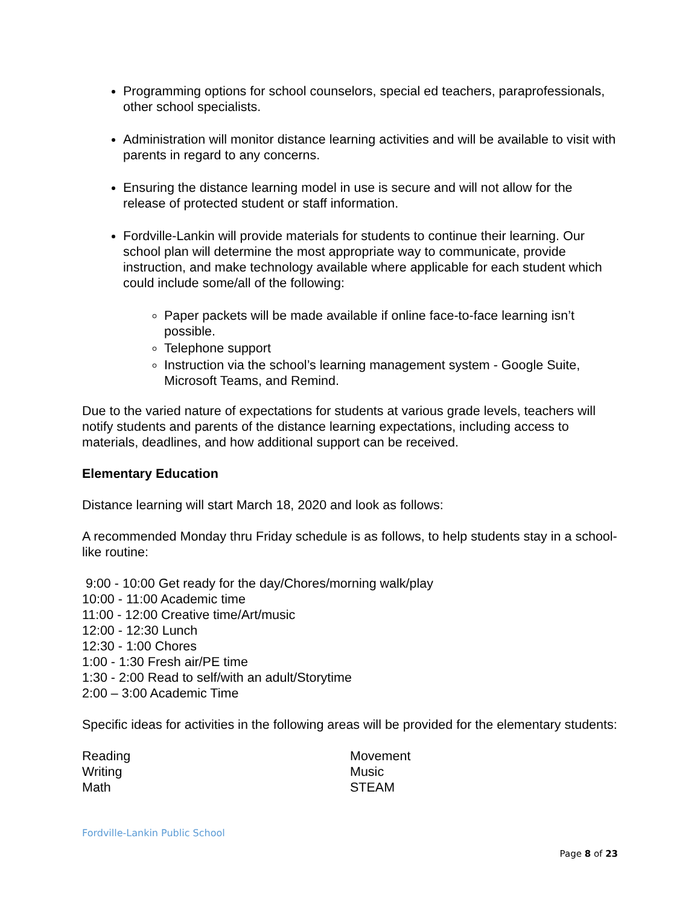Programming options for school counselors, special ed teachers, paraprofessionals, other school specialists.
Administration will monitor distance learning activities and will be available to visit with parents in regard to any concerns.
Ensuring the distance learning model in use is secure and will not allow for the release of protected student or staff information.
Fordville-Lankin will provide materials for students to continue their learning. Our school plan will determine the most appropriate way to communicate, provide instruction, and make technology available where applicable for each student which could include some/all of the following:
Paper packets will be made available if online face-to-face learning isn’t possible.
Telephone support
Instruction via the school’s learning management system - Google Suite, Microsoft Teams, and Remind.
Due to the varied nature of expectations for students at various grade levels, teachers will notify students and parents of the distance learning expectations, including access to materials, deadlines, and how additional support can be received.
Elementary Education
Distance learning will start March 18, 2020 and look as follows:
A recommended Monday thru Friday schedule is as follows, to help students stay in a school-like routine:
9:00 - 10:00 Get ready for the day/Chores/morning walk/play
10:00 - 11:00 Academic time
11:00 - 12:00 Creative time/Art/music
12:00 - 12:30 Lunch
12:30 - 1:00 Chores
1:00 - 1:30 Fresh air/PE time
1:30 - 2:00 Read to self/with an adult/Storytime
2:00 – 3:00 Academic Time
Specific ideas for activities in the following areas will be provided for the elementary students:
Reading
Writing
Math
Movement
Music
STEAM
Fordville-Lankin Public School
Page 8 of 23